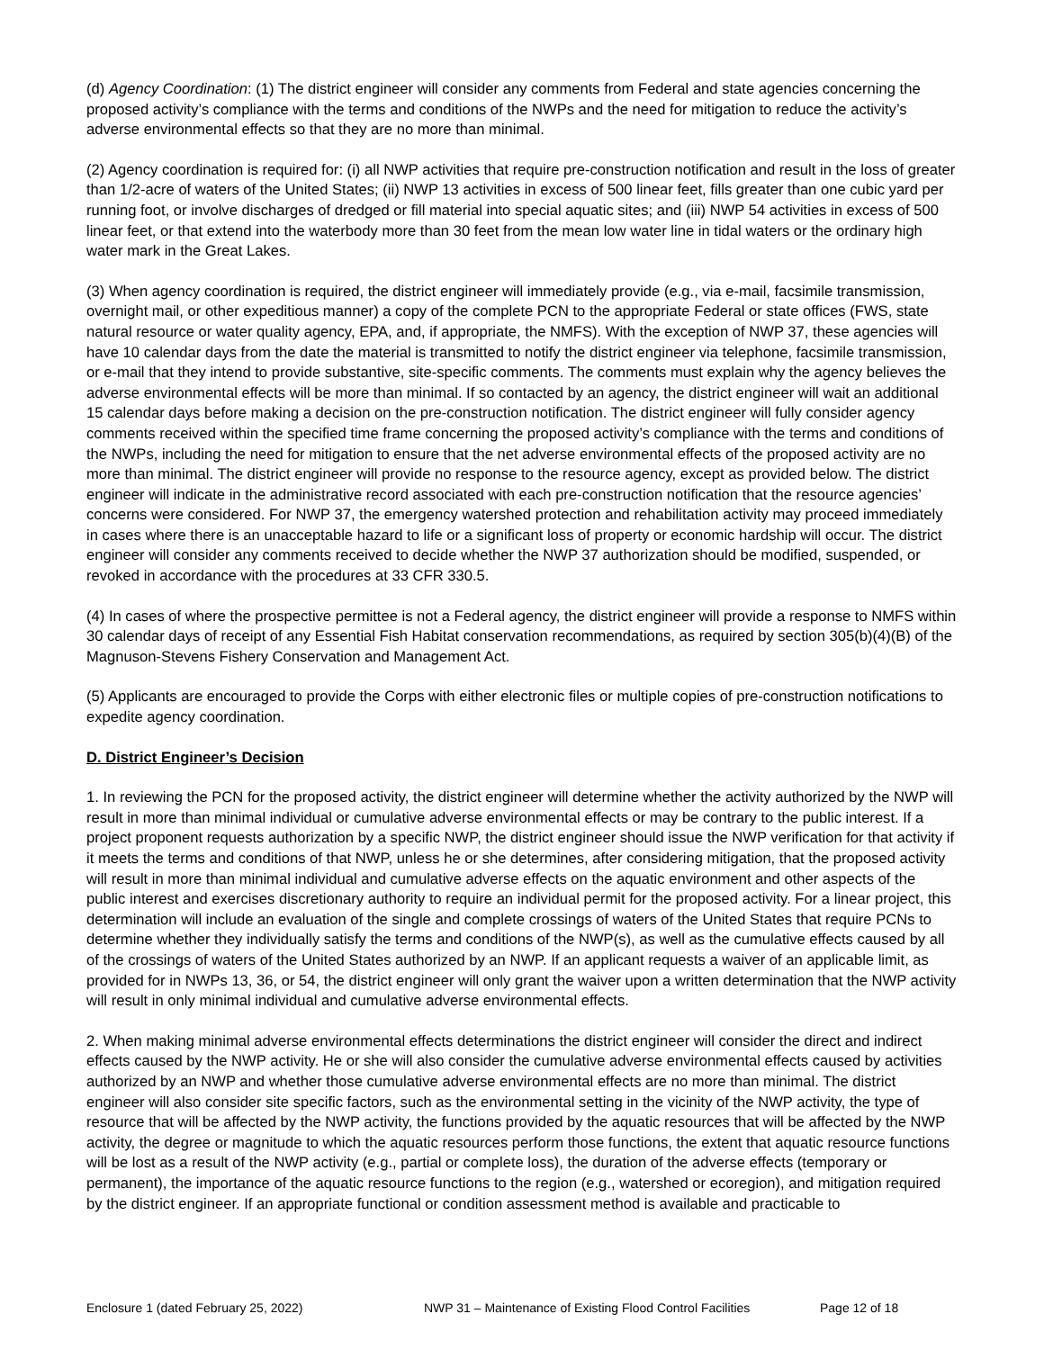(d) Agency Coordination: (1) The district engineer will consider any comments from Federal and state agencies concerning the proposed activity’s compliance with the terms and conditions of the NWPs and the need for mitigation to reduce the activity’s adverse environmental effects so that they are no more than minimal.
(2) Agency coordination is required for: (i) all NWP activities that require pre-construction notification and result in the loss of greater than 1/2-acre of waters of the United States; (ii) NWP 13 activities in excess of 500 linear feet, fills greater than one cubic yard per running foot, or involve discharges of dredged or fill material into special aquatic sites; and (iii) NWP 54 activities in excess of 500 linear feet, or that extend into the waterbody more than 30 feet from the mean low water line in tidal waters or the ordinary high water mark in the Great Lakes.
(3) When agency coordination is required, the district engineer will immediately provide (e.g., via e-mail, facsimile transmission, overnight mail, or other expeditious manner) a copy of the complete PCN to the appropriate Federal or state offices (FWS, state natural resource or water quality agency, EPA, and, if appropriate, the NMFS). With the exception of NWP 37, these agencies will have 10 calendar days from the date the material is transmitted to notify the district engineer via telephone, facsimile transmission, or e-mail that they intend to provide substantive, site-specific comments. The comments must explain why the agency believes the adverse environmental effects will be more than minimal. If so contacted by an agency, the district engineer will wait an additional 15 calendar days before making a decision on the pre-construction notification. The district engineer will fully consider agency comments received within the specified time frame concerning the proposed activity’s compliance with the terms and conditions of the NWPs, including the need for mitigation to ensure that the net adverse environmental effects of the proposed activity are no more than minimal. The district engineer will provide no response to the resource agency, except as provided below. The district engineer will indicate in the administrative record associated with each pre-construction notification that the resource agencies’ concerns were considered. For NWP 37, the emergency watershed protection and rehabilitation activity may proceed immediately in cases where there is an unacceptable hazard to life or a significant loss of property or economic hardship will occur. The district engineer will consider any comments received to decide whether the NWP 37 authorization should be modified, suspended, or revoked in accordance with the procedures at 33 CFR 330.5.
(4) In cases of where the prospective permittee is not a Federal agency, the district engineer will provide a response to NMFS within 30 calendar days of receipt of any Essential Fish Habitat conservation recommendations, as required by section 305(b)(4)(B) of the Magnuson-Stevens Fishery Conservation and Management Act.
(5) Applicants are encouraged to provide the Corps with either electronic files or multiple copies of pre-construction notifications to expedite agency coordination.
D. District Engineer’s Decision
1. In reviewing the PCN for the proposed activity, the district engineer will determine whether the activity authorized by the NWP will result in more than minimal individual or cumulative adverse environmental effects or may be contrary to the public interest. If a project proponent requests authorization by a specific NWP, the district engineer should issue the NWP verification for that activity if it meets the terms and conditions of that NWP, unless he or she determines, after considering mitigation, that the proposed activity will result in more than minimal individual and cumulative adverse effects on the aquatic environment and other aspects of the public interest and exercises discretionary authority to require an individual permit for the proposed activity. For a linear project, this determination will include an evaluation of the single and complete crossings of waters of the United States that require PCNs to determine whether they individually satisfy the terms and conditions of the NWP(s), as well as the cumulative effects caused by all of the crossings of waters of the United States authorized by an NWP. If an applicant requests a waiver of an applicable limit, as provided for in NWPs 13, 36, or 54, the district engineer will only grant the waiver upon a written determination that the NWP activity will result in only minimal individual and cumulative adverse environmental effects.
2. When making minimal adverse environmental effects determinations the district engineer will consider the direct and indirect effects caused by the NWP activity. He or she will also consider the cumulative adverse environmental effects caused by activities authorized by an NWP and whether those cumulative adverse environmental effects are no more than minimal. The district engineer will also consider site specific factors, such as the environmental setting in the vicinity of the NWP activity, the type of resource that will be affected by the NWP activity, the functions provided by the aquatic resources that will be affected by the NWP activity, the degree or magnitude to which the aquatic resources perform those functions, the extent that aquatic resource functions will be lost as a result of the NWP activity (e.g., partial or complete loss), the duration of the adverse effects (temporary or permanent), the importance of the aquatic resource functions to the region (e.g., watershed or ecoregion), and mitigation required by the district engineer. If an appropriate functional or condition assessment method is available and practicable to
Enclosure 1 (dated February 25, 2022) NWP 31 – Maintenance of Existing Flood Control Facilities Page 12 of 18